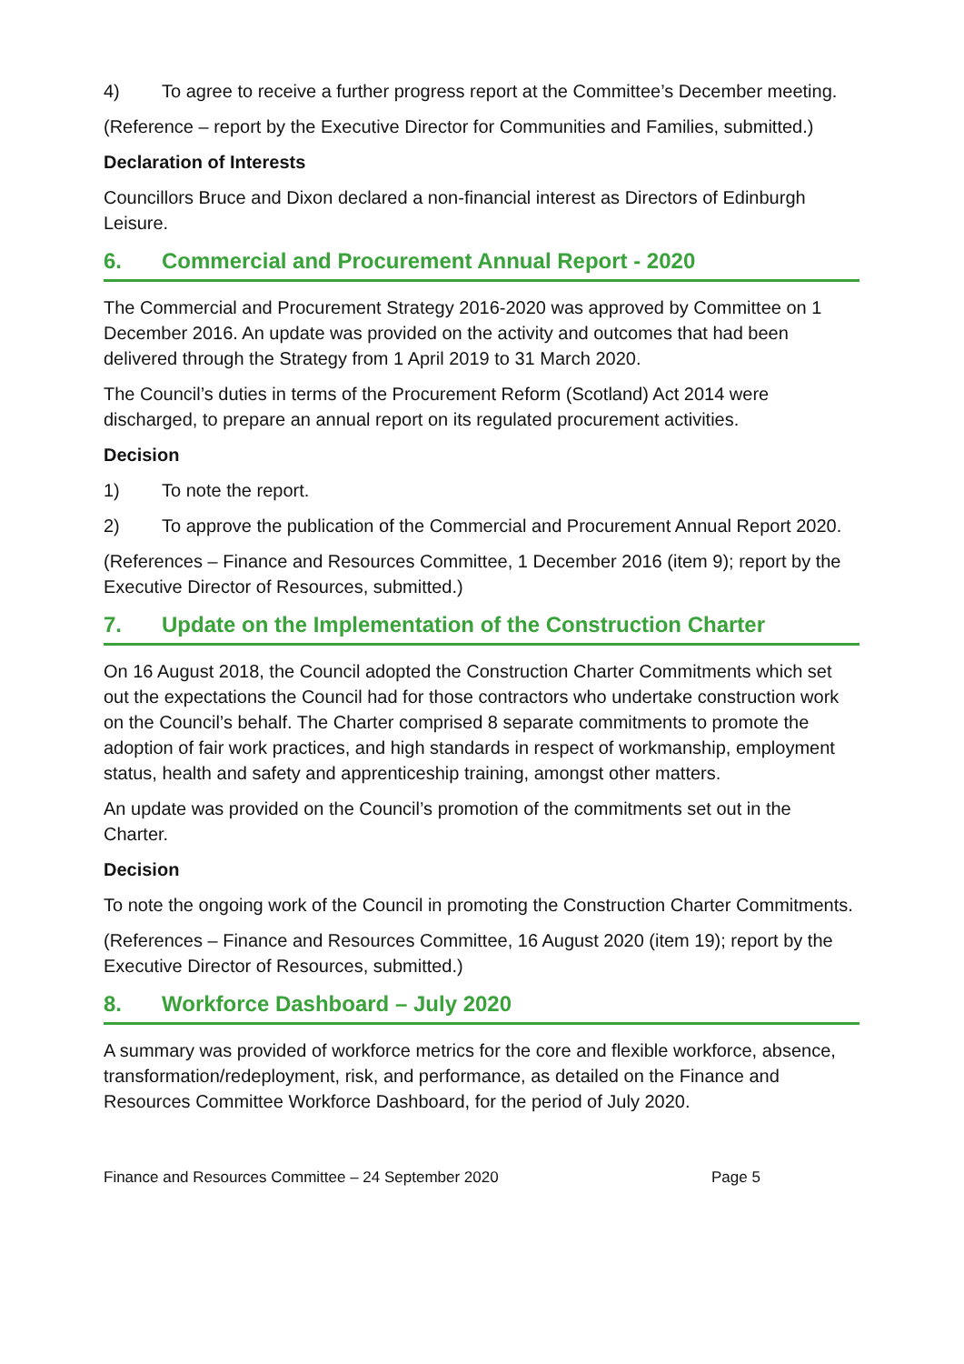4) To agree to receive a further progress report at the Committee’s December meeting.
(Reference – report by the Executive Director for Communities and Families, submitted.)
Declaration of Interests
Councillors Bruce and Dixon declared a non-financial interest as Directors of Edinburgh Leisure.
6. Commercial and Procurement Annual Report - 2020
The Commercial and Procurement Strategy 2016-2020 was approved by Committee on 1 December 2016. An update was provided on the activity and outcomes that had been delivered through the Strategy from 1 April 2019 to 31 March 2020.
The Council’s duties in terms of the Procurement Reform (Scotland) Act 2014 were discharged, to prepare an annual report on its regulated procurement activities.
Decision
1) To note the report.
2) To approve the publication of the Commercial and Procurement Annual Report 2020.
(References – Finance and Resources Committee, 1 December 2016 (item 9); report by the Executive Director of Resources, submitted.)
7. Update on the Implementation of the Construction Charter
On 16 August 2018, the Council adopted the Construction Charter Commitments which set out the expectations the Council had for those contractors who undertake construction work on the Council’s behalf. The Charter comprised 8 separate commitments to promote the adoption of fair work practices, and high standards in respect of workmanship, employment status, health and safety and apprenticeship training, amongst other matters.
An update was provided on the Council’s promotion of the commitments set out in the Charter.
Decision
To note the ongoing work of the Council in promoting the Construction Charter Commitments.
(References – Finance and Resources Committee, 16 August 2020 (item 19); report by the Executive Director of Resources, submitted.)
8. Workforce Dashboard – July 2020
A summary was provided of workforce metrics for the core and flexible workforce, absence, transformation/redeployment, risk, and performance, as detailed on the Finance and Resources Committee Workforce Dashboard, for the period of July 2020.
Finance and Resources Committee – 24 September 2020 Page 5